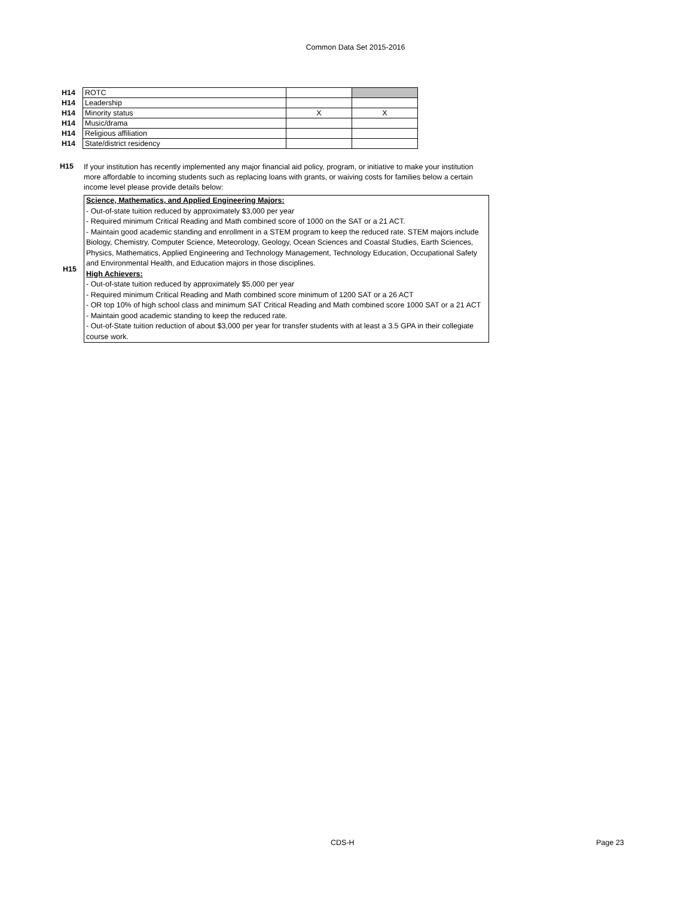Common Data Set 2015-2016
| H14 | ROTC | | |
| H14 | Leadership | | |
| H14 | Minority status | X | X |
| H14 | Music/drama | | |
| H14 | Religious affiliation | | |
| H14 | State/district residency | | |
H15
If your institution has recently implemented any major financial aid policy, program, or initiative to make your institution more affordable to incoming students such as replacing loans with grants, or waiving costs for families below a certain income level please provide details below:
H15
Science, Mathematics, and Applied Engineering Majors:
- Out-of-state tuition reduced by approximately $3,000 per year
- Required minimum Critical Reading and Math combined score of 1000 on the SAT or a 21 ACT.
- Maintain good academic standing and enrollment in a STEM program to keep the reduced rate. STEM majors include Biology, Chemistry, Computer Science, Meteorology, Geology, Ocean Sciences and Coastal Studies, Earth Sciences, Physics, Mathematics, Applied Engineering and Technology Management, Technology Education, Occupational Safety and Environmental Health, and Education majors in those disciplines.
High Achievers:
- Out-of-state tuition reduced by approximately $5,000 per year
- Required minimum Critical Reading and Math combined score minimum of 1200 SAT or a 26 ACT
- OR top 10% of high school class and minimum SAT Critical Reading and Math combined score 1000 SAT or a 21 ACT
- Maintain good academic standing to keep the reduced rate.
- Out-of-State tuition reduction of about $3,000 per year for transfer students with at least a 3.5 GPA in their collegiate course work.
CDS-H Page 23